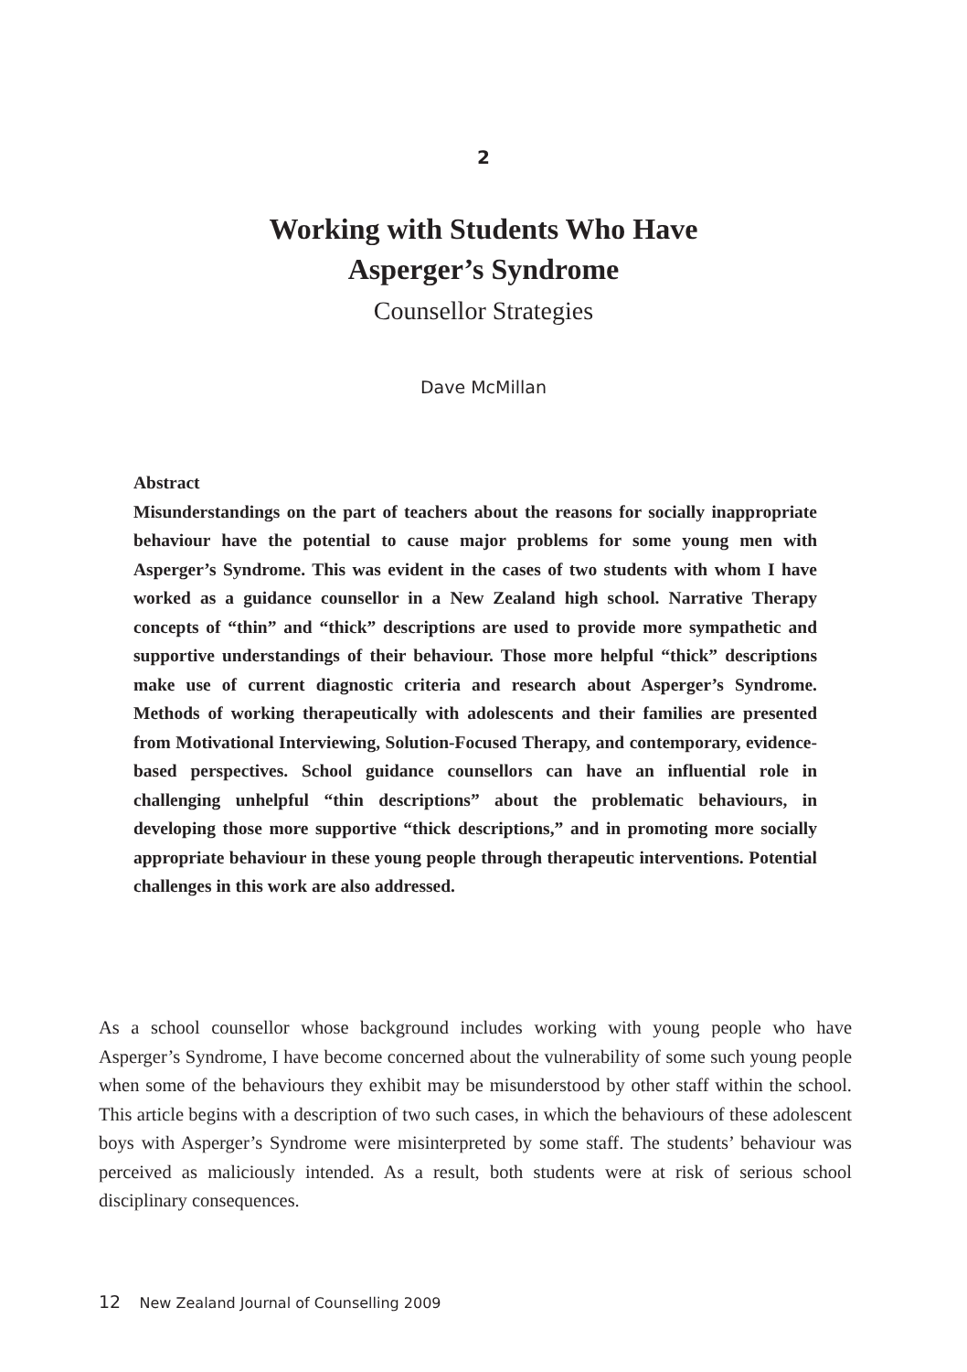2
Working with Students Who Have
Asperger’s Syndrome
Counsellor Strategies
Dave McMillan
Abstract
Misunderstandings on the part of teachers about the reasons for socially inappropriate behaviour have the potential to cause major problems for some young men with Asperger’s Syndrome. This was evident in the cases of two students with whom I have worked as a guidance counsellor in a New Zealand high school. Narrative Therapy concepts of “thin” and “thick” descriptions are used to provide more sympathetic and supportive understandings of their behaviour. Those more helpful “thick” descriptions make use of current diagnostic criteria and research about Asperger’s Syndrome. Methods of working therapeutically with adolescents and their families are presented from Motivational Interviewing, Solution-Focused Therapy, and contemporary, evidence-based perspectives. School guidance counsellors can have an influential role in challenging unhelpful “thin descriptions” about the problematic behaviours, in developing those more supportive “thick descriptions,” and in promoting more socially appropriate behaviour in these young people through therapeutic interventions. Potential challenges in this work are also addressed.
As a school counsellor whose background includes working with young people who have Asperger’s Syndrome, I have become concerned about the vulnerability of some such young people when some of the behaviours they exhibit may be misunderstood by other staff within the school. This article begins with a description of two such cases, in which the behaviours of these adolescent boys with Asperger’s Syndrome were misinterpreted by some staff. The students’ behaviour was perceived as maliciously intended. As a result, both students were at risk of serious school disciplinary consequences.
12 New Zealand Journal of Counselling 2009